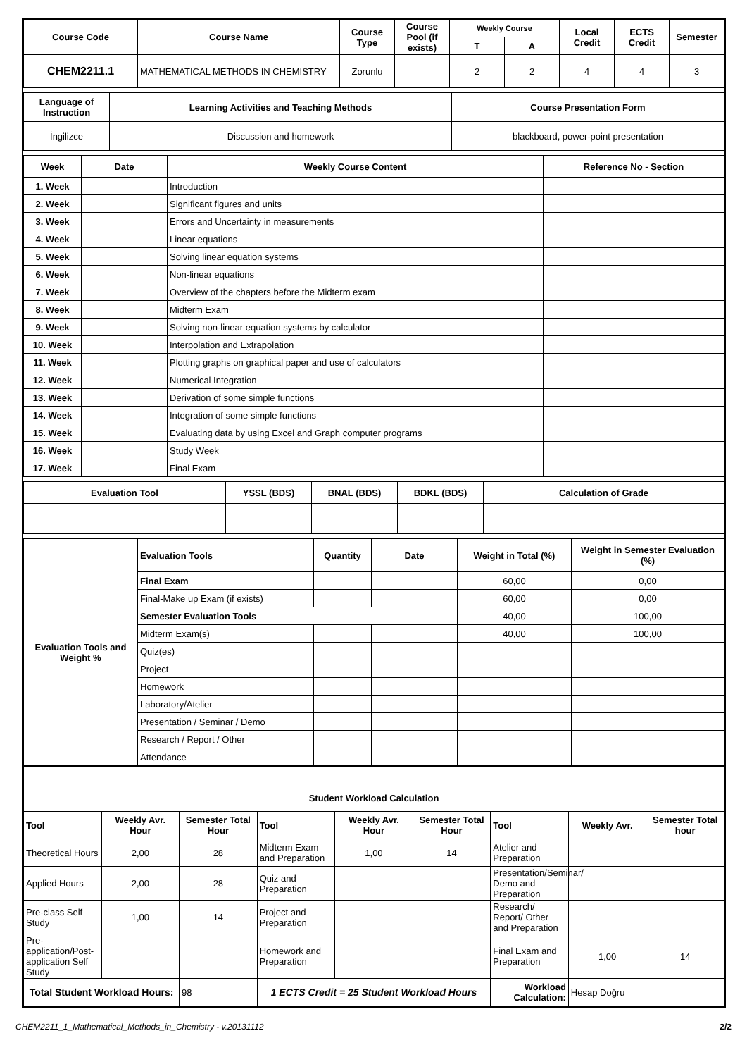| Course Code | Course Name | Course Type | Course Pool (if exists) | Weekly Course | | Local Credit | ECTS Credit | Semester |
| --- | --- | --- | --- | --- | --- | --- | --- | --- |
| | | | | T | A | | | |
| CHEM2211.1 | MATHEMATICAL METHODS IN CHEMISTRY | Zorunlu | | 2 | 2 | 4 | 4 | 3 |
| Language of Instruction | Learning Activities and Teaching Methods | Course Presentation Form |
| --- | --- | --- |
| İngilizce | Discussion and homework | blackboard, power-point presentation |
| Week | Date | Weekly Course Content | Reference No - Section |
| --- | --- | --- | --- |
| 1. Week | | Introduction | |
| 2. Week | | Significant figures and units | |
| 3. Week | | Errors and Uncertainty in measurements | |
| 4. Week | | Linear equations | |
| 5. Week | | Solving linear equation systems | |
| 6. Week | | Non-linear equations | |
| 7. Week | | Overview of the chapters before the Midterm exam | |
| 8. Week | | Midterm Exam | |
| 9. Week | | Solving non-linear equation systems by calculator | |
| 10. Week | | Interpolation and Extrapolation | |
| 11. Week | | Plotting graphs on graphical paper and use of calculators | |
| 12. Week | | Numerical Integration | |
| 13. Week | | Derivation of some simple functions | |
| 14. Week | | Integration of some simple functions | |
| 15. Week | | Evaluating data by using Excel and Graph computer programs | |
| 16. Week | | Study Week | |
| 17. Week | | Final Exam | |
| Evaluation Tool | YSSL (BDS) | BNAL (BDS) | BDKL (BDS) | Calculation of Grade |
| --- | --- | --- | --- | --- |
| Evaluation Tools and Weight % | Evaluation Tools | Quantity | Date | Weight in Total (%) | Weight in Semester Evaluation (%) |
| --- | --- | --- | --- | --- | --- |
| | Final Exam | | | 60,00 | 0,00 |
| | Final-Make up Exam (if exists) | | | 60,00 | 0,00 |
| | Semester Evaluation Tools | | | 40,00 | 100,00 |
| | Midterm Exam(s) | | | 40,00 | 100,00 |
| | Quiz(es) | | | | |
| | Project | | | | |
| | Homework | | | | |
| | Laboratory/Atelier | | | | |
| | Presentation / Seminar / Demo | | | | |
| | Research / Report / Other | | | | |
| | Attendance | | | | |
| Student Workload Calculation | | | | | | | | |
| --- | --- | --- | --- | --- | --- | --- | --- | --- |
| Tool | Weekly Avr. Hour | Semester Total Hour | Tool | Weekly Avr. Hour | Semester Total Hour | Tool | Weekly Avr. | Semester Total hour |
| Theoretical Hours | 2,00 | 28 | Midterm Exam and Preparation | 1,00 | 14 | Atelier and Preparation | | |
| Applied Hours | 2,00 | 28 | Quiz and Preparation | | | Presentation/Seminar/ Demo and Preparation | | |
| Pre-class Self Study | 1,00 | 14 | Project and Preparation | | | Research/ Report/ Other and Preparation | | |
| Pre-application/Post-application Self Study | | | Homework and Preparation | | | Final Exam and Preparation | 1,00 | 14 |
| Total Student Workload Hours: | | 98 | 1 ECTS Credit = 25 Student Workload Hours | | | Workload Calculation: | Hesap Doğru | |
CHEM2211_1_Mathematical_Methods_in_Chemistry - v.20131112 2/2